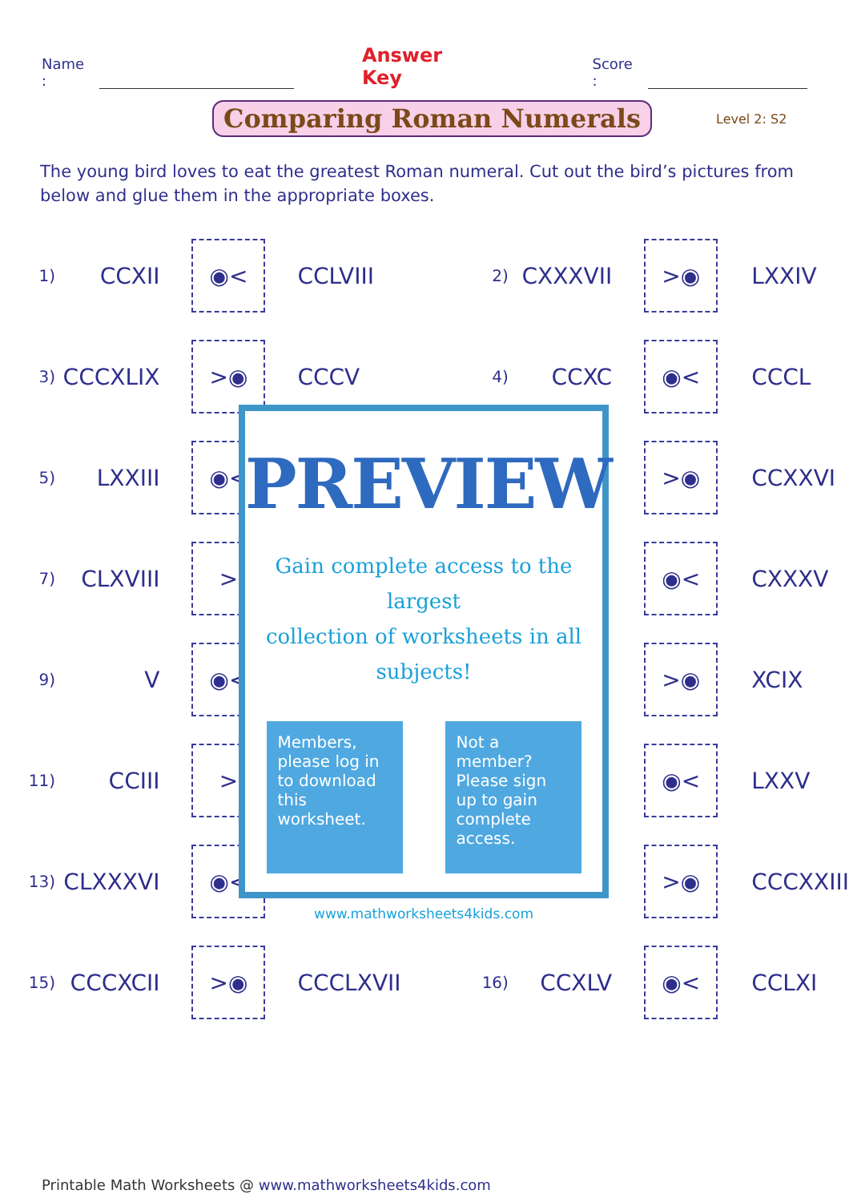Name : Answer Key Score :
Comparing Roman Numerals
Level 2: S2
The young bird loves to eat the greatest Roman numeral. Cut out the bird’s pictures from below and glue them in the appropriate boxes.
| 1) | CCXII | ◉< | CCLVIII | 2) | CXXXVII | >◉ | LXXIV |
| 3) | CCCXLIX | >◉ | CCCV | 4) | CCXC | ◉< | CCCL |
| 5) | LXXIII | ◉< | | | | >◉ | CCXXVI |
| 7) | CLXVIII | > | | | | ◉< | CXXXV |
| 9) | V | ◉< | | | | >◉ | XCIX |
| 11) | CCIII | > | | | | ◉< | LXXV |
| 13) | CLXXXVI | ◉< | | | | >◉ | CCCXXIII |
| 15) | CCCXCII | >◉ | CCCLXVII | 16) | CCXLV | ◉< | CCLXI |
PREVIEW
Gain complete access to the largest
collection of worksheets in all subjects!
Members, please log in to download this worksheet.
Not a member? Please sign up to gain complete access.
www.mathworksheets4kids.com
Printable Math Worksheets @ www.mathworksheets4kids.com